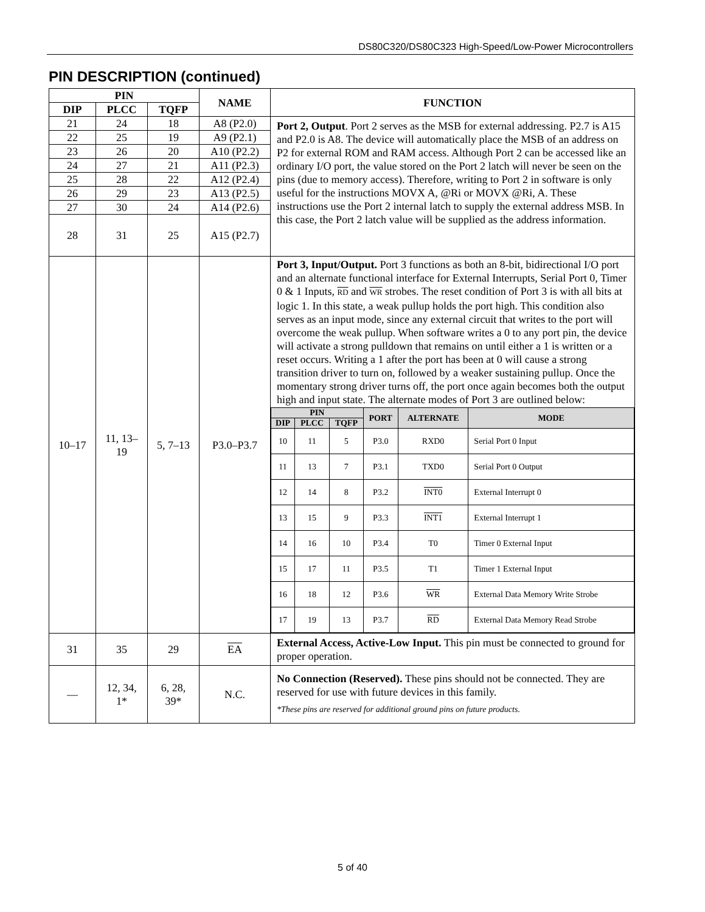DS80C320/DS80C323 High-Speed/Low-Power Microcontrollers
PIN DESCRIPTION (continued)
| PIN | | | NAME | FUNCTION |
| --- | --- | --- | --- | --- |
| DIP | PLCC | TQFP | | |
| 21 | 24 | 18 | A8 (P2.0) | Port 2, Output . Port 2 serves as the MSB for external addressing. P2.7 is A15 and P2.0 is A8. The device will automatically place the MSB of an address on P2 for external ROM and RAM access. Although Port 2 can be accessed like an ordinary I/O port, the value stored on the Port 2 latch will never be seen on the pins (due to memory access). Therefore, writing to Port 2 in software is only useful for the instructions MOVX A, @Ri or MOVX @Ri, A. These instructions use the Port 2 internal latch to supply the external address MSB. In this case, the Port 2 latch value will be supplied as the address information. |
| 22 | 25 | 19 | A9 (P2.1) | |
| 23 | 26 | 20 | A10 (P2.2) | |
| 24 | 27 | 21 | A11 (P2.3) | |
| 25 | 28 | 22 | A12 (P2.4) | |
| 26 | 29 | 23 | A13 (P2.5) | |
| 27 | 30 | 24 | A14 (P2.6) | |
| 28 | 31 | 25 | A15 (P2.7) | |
| 10–17 | 11, 13– 19 | 5, 7–13 | P3.0–P3.7 | Port 3, Input/Output. Port 3 functions as both an 8-bit, bidirectional I/O port and an alternate functional interface for External Interrupts, Serial Port 0, Timer 0 & 1 Inputs, RD and WR strobes. The reset condition of Port 3 is with all bits at logic 1. In this state, a weak pullup holds the port high. This condition also serves as an input mode, since any external circuit that writes to the port will overcome the weak pullup. When software writes a 0 to any port pin, the device will activate a strong pulldown that remains on until either a 1 is written or a reset occurs. Writing a 1 after the port has been at 0 will cause a strong transition driver to turn on, followed by a weaker sustaining pullup. Once the momentary strong driver turns off, the port once again becomes both the output high and input state. The alternate modes of Port 3 are outlined below: / PIN / / / PORT / ALTERNATE / MODE / / --- / --- / --- / --- / --- / --- / / DIP / PLCC / TQFP / / / / / 10 / 11 / 5 / P3.0 / RXD0 / Serial Port 0 Input / / 11 / 13 / 7 / P3.1 / TXD0 / Serial Port 0 Output / / 12 / 14 / 8 / P3.2 / INT0 / External Interrupt 0 / / 13 / 15 / 9 / P3.3 / INT1 / External Interrupt 1 / / 14 / 16 / 10 / P3.4 / T0 / Timer 0 External Input / / 15 / 17 / 11 / P3.5 / T1 / Timer 1 External Input / / 16 / 18 / 12 / P3.6 / WR / External Data Memory Write Strobe / / 17 / 19 / 13 / P3.7 / RD / External Data Memory Read Strobe / |
| 31 | 35 | 29 | EA | External Access, Active-Low Input. This pin must be connected to ground for proper operation. |
| — | 12, 34, 1* | 6, 28, 39* | N.C. | No Connection (Reserved). These pins should not be connected. They are reserved for use with future devices in this family. *These pins are reserved for additional ground pins on future products. |
5 of 40